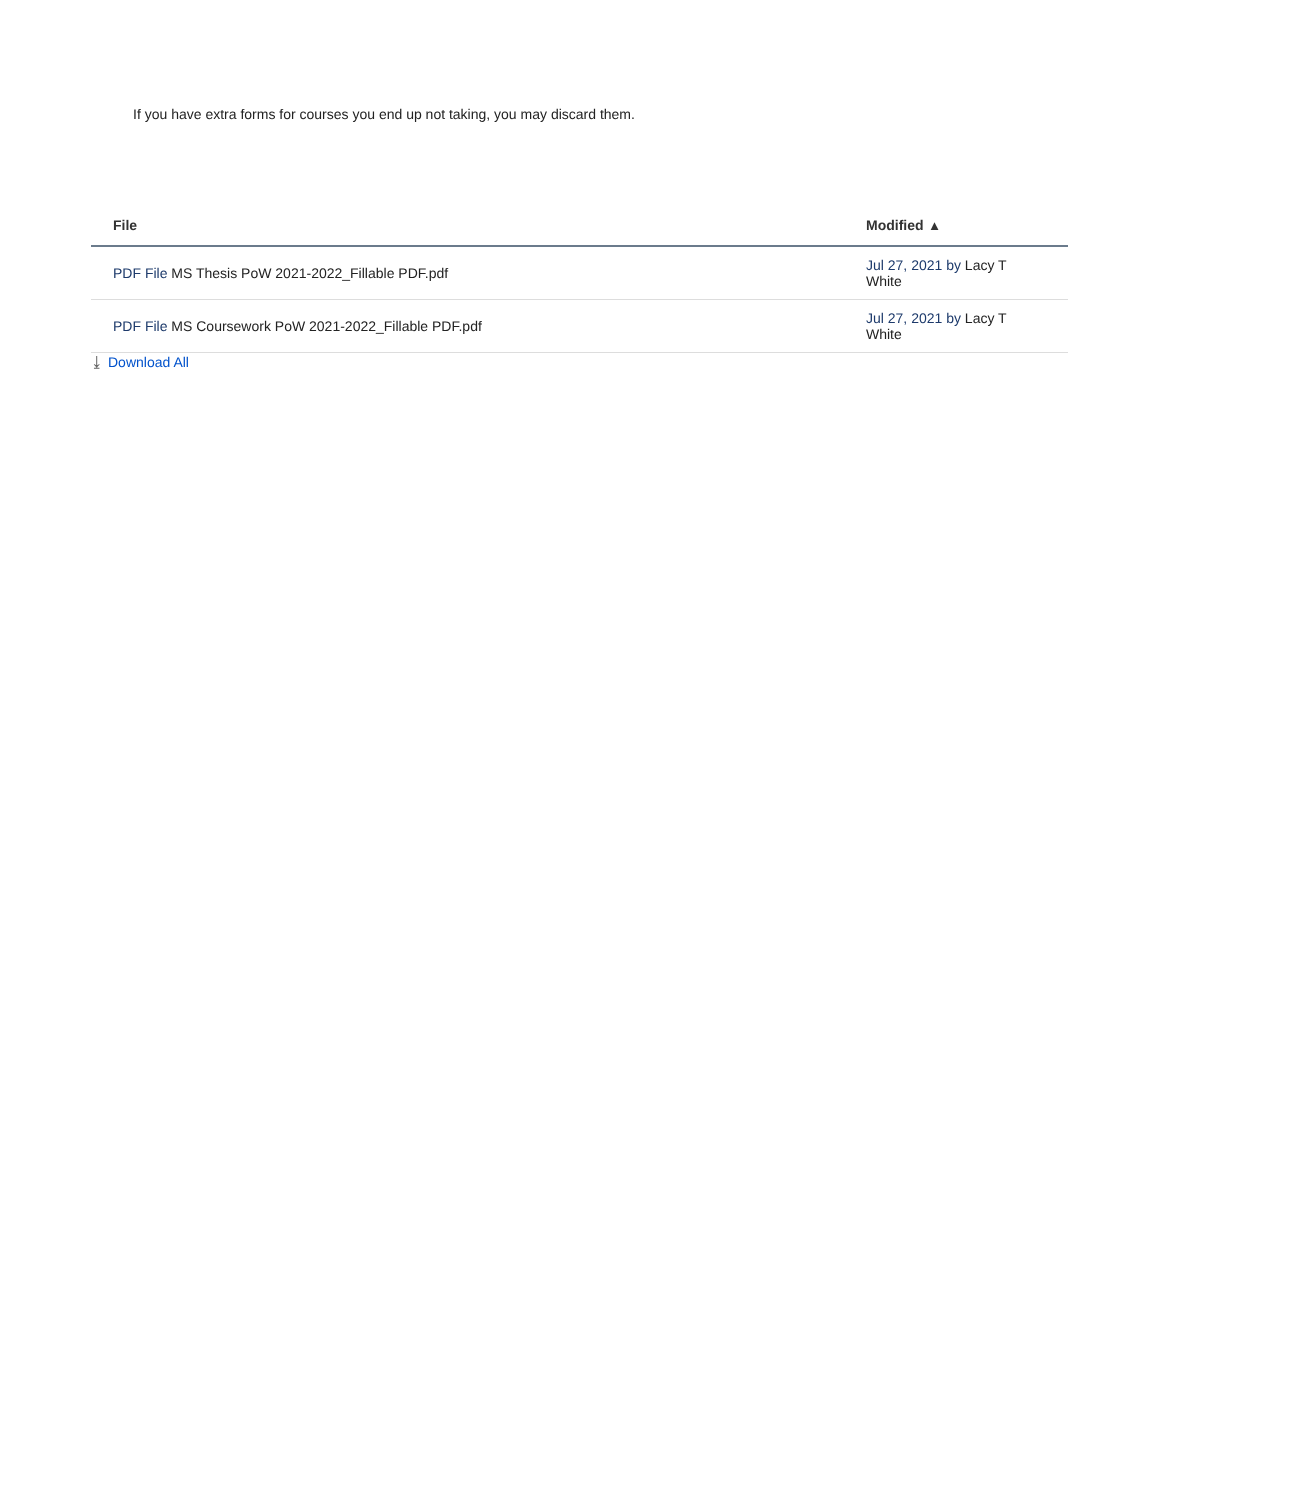If you have extra forms for courses you end up not taking, you may discard them.
| File | Modified ▴ |
| --- | --- |
| PDF File MS Thesis PoW 2021-2022_Fillable PDF.pdf | Jul 27, 2021 by Lacy T White |
| PDF File MS Coursework PoW 2021-2022_Fillable PDF.pdf | Jul 27, 2021 by Lacy T White |
⤓ Download All